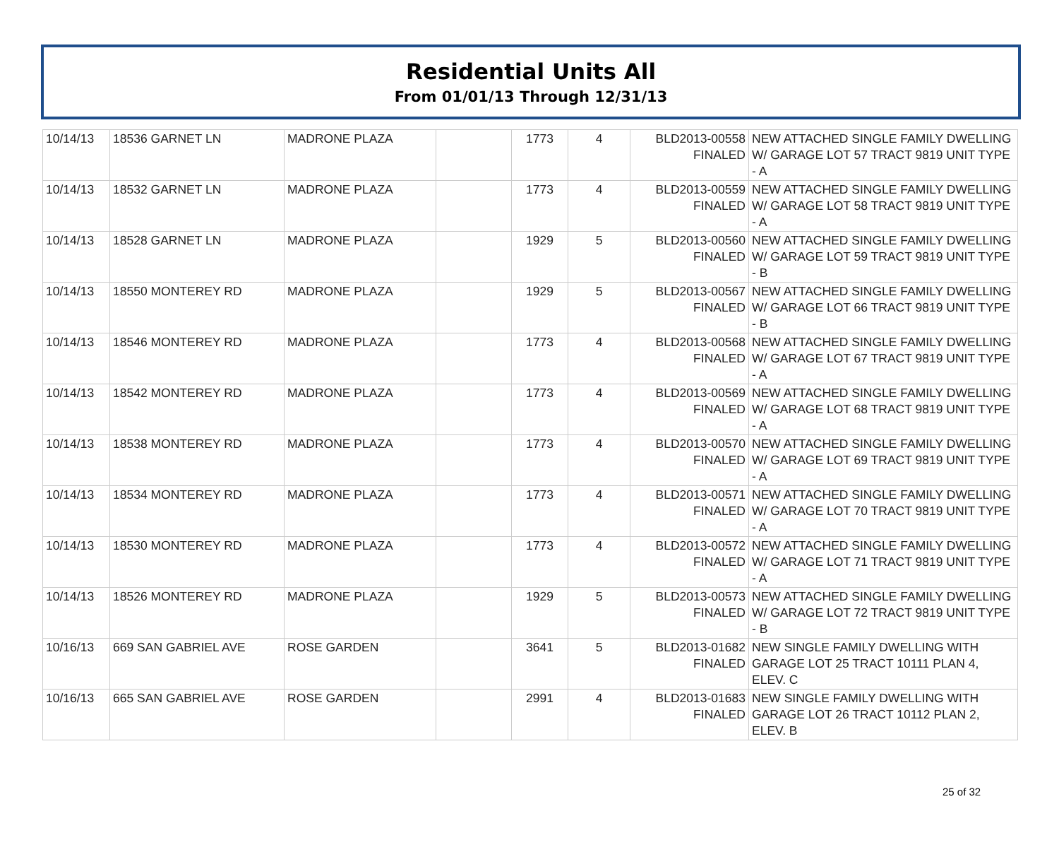Residential Units All
From 01/01/13 Through 12/31/13
| 10/14/13 | 18536 GARNET LN | MADRONE PLAZA | | 1773 | 4 | BLD2013-00558 FINALED | NEW ATTACHED SINGLE FAMILY DWELLING W/ GARAGE LOT 57 TRACT 9819 UNIT TYPE - A |
| 10/14/13 | 18532 GARNET LN | MADRONE PLAZA | | 1773 | 4 | BLD2013-00559 FINALED | NEW ATTACHED SINGLE FAMILY DWELLING W/ GARAGE LOT 58 TRACT 9819 UNIT TYPE - A |
| 10/14/13 | 18528 GARNET LN | MADRONE PLAZA | | 1929 | 5 | BLD2013-00560 FINALED | NEW ATTACHED SINGLE FAMILY DWELLING W/ GARAGE LOT 59 TRACT 9819 UNIT TYPE - B |
| 10/14/13 | 18550 MONTEREY RD | MADRONE PLAZA | | 1929 | 5 | BLD2013-00567 FINALED | NEW ATTACHED SINGLE FAMILY DWELLING W/ GARAGE LOT 66 TRACT 9819 UNIT TYPE - B |
| 10/14/13 | 18546 MONTEREY RD | MADRONE PLAZA | | 1773 | 4 | BLD2013-00568 FINALED | NEW ATTACHED SINGLE FAMILY DWELLING W/ GARAGE LOT 67 TRACT 9819 UNIT TYPE - A |
| 10/14/13 | 18542 MONTEREY RD | MADRONE PLAZA | | 1773 | 4 | BLD2013-00569 FINALED | NEW ATTACHED SINGLE FAMILY DWELLING W/ GARAGE LOT 68 TRACT 9819 UNIT TYPE - A |
| 10/14/13 | 18538 MONTEREY RD | MADRONE PLAZA | | 1773 | 4 | BLD2013-00570 FINALED | NEW ATTACHED SINGLE FAMILY DWELLING W/ GARAGE LOT 69 TRACT 9819 UNIT TYPE - A |
| 10/14/13 | 18534 MONTEREY RD | MADRONE PLAZA | | 1773 | 4 | BLD2013-00571 FINALED | NEW ATTACHED SINGLE FAMILY DWELLING W/ GARAGE LOT 70 TRACT 9819 UNIT TYPE - A |
| 10/14/13 | 18530 MONTEREY RD | MADRONE PLAZA | | 1773 | 4 | BLD2013-00572 FINALED | NEW ATTACHED SINGLE FAMILY DWELLING W/ GARAGE LOT 71 TRACT 9819 UNIT TYPE - A |
| 10/14/13 | 18526 MONTEREY RD | MADRONE PLAZA | | 1929 | 5 | BLD2013-00573 FINALED | NEW ATTACHED SINGLE FAMILY DWELLING W/ GARAGE LOT 72 TRACT 9819 UNIT TYPE - B |
| 10/16/13 | 669 SAN GABRIEL AVE | ROSE GARDEN | | 3641 | 5 | BLD2013-01682 FINALED | NEW SINGLE FAMILY DWELLING WITH GARAGE LOT 25 TRACT 10111 PLAN 4, ELEV. C |
| 10/16/13 | 665 SAN GABRIEL AVE | ROSE GARDEN | | 2991 | 4 | BLD2013-01683 FINALED | NEW SINGLE FAMILY DWELLING WITH GARAGE LOT 26 TRACT 10112 PLAN 2, ELEV. B |
25 of 32